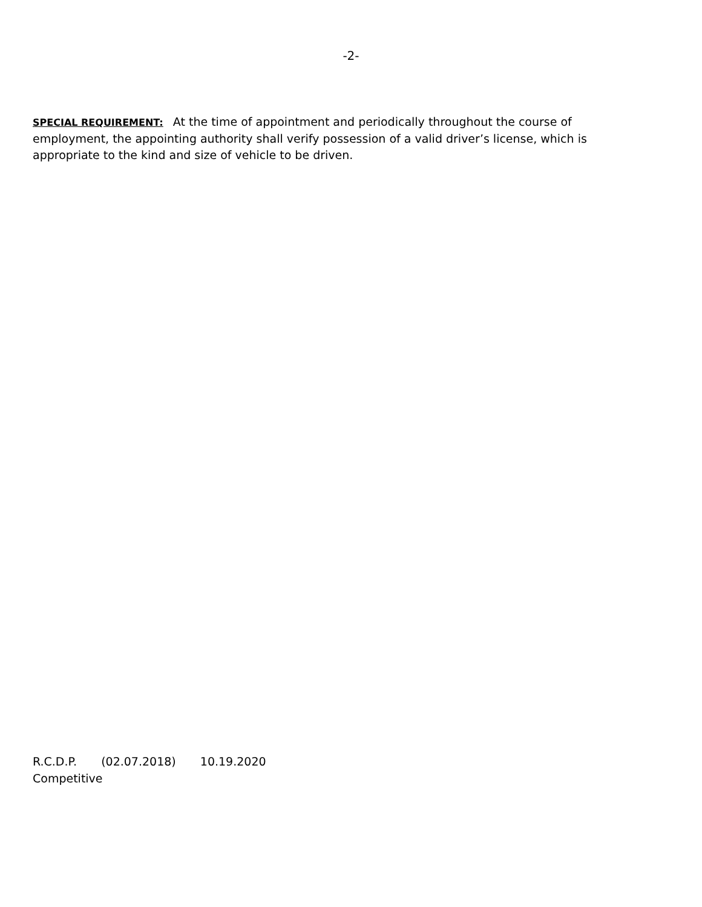-2-
SPECIAL REQUIREMENT: At the time of appointment and periodically throughout the course of employment, the appointing authority shall verify possession of a valid driver’s license, which is appropriate to the kind and size of vehicle to be driven.
R.C.D.P. (02.07.2018) 10.19.2020
Competitive